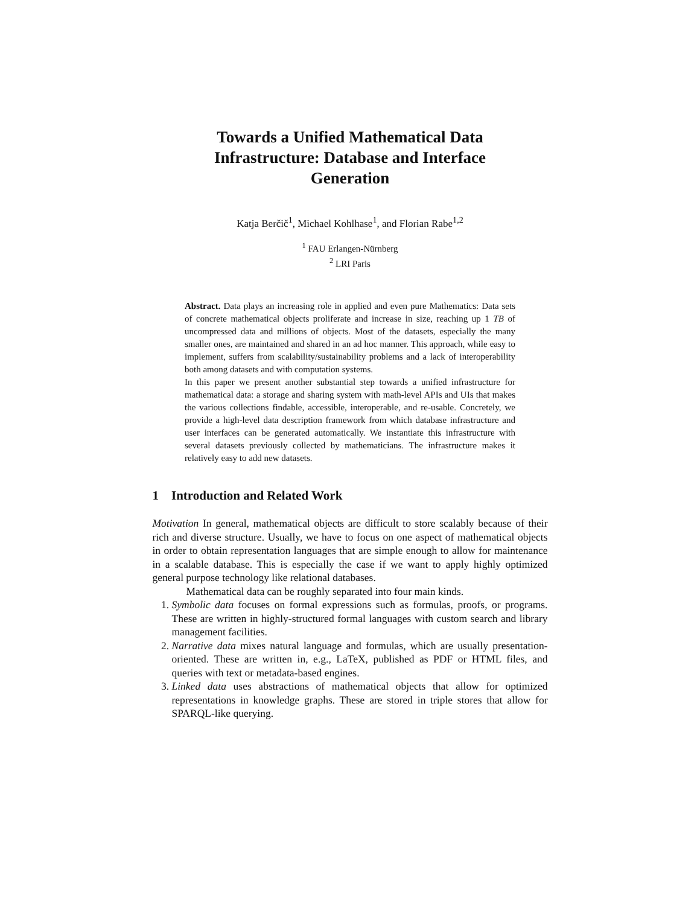Towards a Unified Mathematical Data Infrastructure: Database and Interface Generation
Katja Berčič<sup>1</sup>, Michael Kohlhase<sup>1</sup>, and Florian Rabe<sup>1,2</sup>
<sup>1</sup> FAU Erlangen-Nürnberg
<sup>2</sup> LRI Paris
Abstract. Data plays an increasing role in applied and even pure Mathematics: Data sets of concrete mathematical objects proliferate and increase in size, reaching up 1 TB of uncompressed data and millions of objects. Most of the datasets, especially the many smaller ones, are maintained and shared in an ad hoc manner. This approach, while easy to implement, suffers from scalability/sustainability problems and a lack of interoperability both among datasets and with computation systems.
In this paper we present another substantial step towards a unified infrastructure for mathematical data: a storage and sharing system with math-level APIs and UIs that makes the various collections findable, accessible, interoperable, and re-usable. Concretely, we provide a high-level data description framework from which database infrastructure and user interfaces can be generated automatically. We instantiate this infrastructure with several datasets previously collected by mathematicians. The infrastructure makes it relatively easy to add new datasets.
1 Introduction and Related Work
Motivation In general, mathematical objects are difficult to store scalably because of their rich and diverse structure. Usually, we have to focus on one aspect of mathematical objects in order to obtain representation languages that are simple enough to allow for maintenance in a scalable database. This is especially the case if we want to apply highly optimized general purpose technology like relational databases.
Mathematical data can be roughly separated into four main kinds.
1. Symbolic data focuses on formal expressions such as formulas, proofs, or programs. These are written in highly-structured formal languages with custom search and library management facilities.
2. Narrative data mixes natural language and formulas, which are usually presentation-oriented. These are written in, e.g., LaTeX, published as PDF or HTML files, and queries with text or metadata-based engines.
3. Linked data uses abstractions of mathematical objects that allow for optimized representations in knowledge graphs. These are stored in triple stores that allow for SPARQL-like querying.